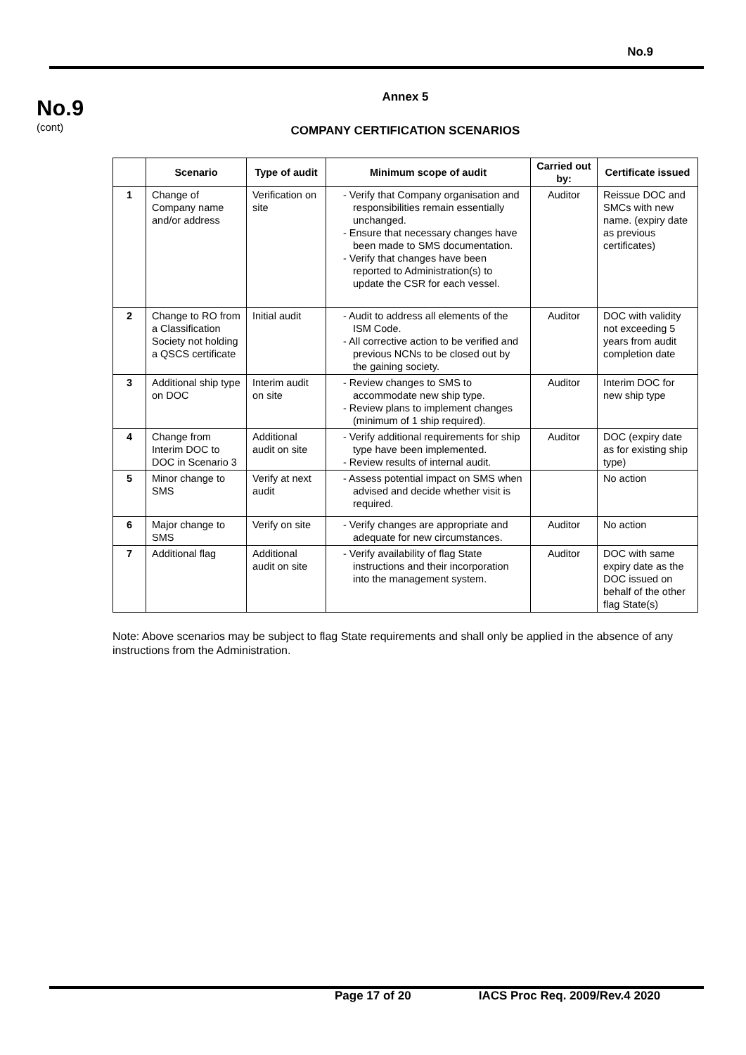No.9
No.9
(cont)
Annex 5
COMPANY CERTIFICATION SCENARIOS
| | Scenario | Type of audit | Minimum scope of audit | Carried out by: | Certificate issued |
| --- | --- | --- | --- | --- | --- |
| 1 | Change of Company name and/or address | Verification on site | - Verify that Company organisation and responsibilities remain essentially unchanged. - Ensure that necessary changes have been made to SMS documentation. - Verify that changes have been reported to Administration(s) to update the CSR for each vessel. | Auditor | Reissue DOC and SMCs with new name. (expiry date as previous certificates) |
| 2 | Change to RO from a Classification Society not holding a QSCS certificate | Initial audit | - Audit to address all elements of the ISM Code. - All corrective action to be verified and previous NCNs to be closed out by the gaining society. | Auditor | DOC with validity not exceeding 5 years from audit completion date |
| 3 | Additional ship type on DOC | Interim audit on site | - Review changes to SMS to accommodate new ship type. - Review plans to implement changes (minimum of 1 ship required). | Auditor | Interim DOC for new ship type |
| 4 | Change from Interim DOC to DOC in Scenario 3 | Additional audit on site | - Verify additional requirements for ship type have been implemented. - Review results of internal audit. | Auditor | DOC (expiry date as for existing ship type) |
| 5 | Minor change to SMS | Verify at next audit | - Assess potential impact on SMS when advised and decide whether visit is required. | | No action |
| 6 | Major change to SMS | Verify on site | - Verify changes are appropriate and adequate for new circumstances. | Auditor | No action |
| 7 | Additional flag | Additional audit on site | - Verify availability of flag State instructions and their incorporation into the management system. | Auditor | DOC with same expiry date as the DOC issued on behalf of the other flag State(s) |
Note: Above scenarios may be subject to flag State requirements and shall only be applied in the absence of any instructions from the Administration.
Page 17 of 20 IACS Proc Req. 2009/Rev.4 2020